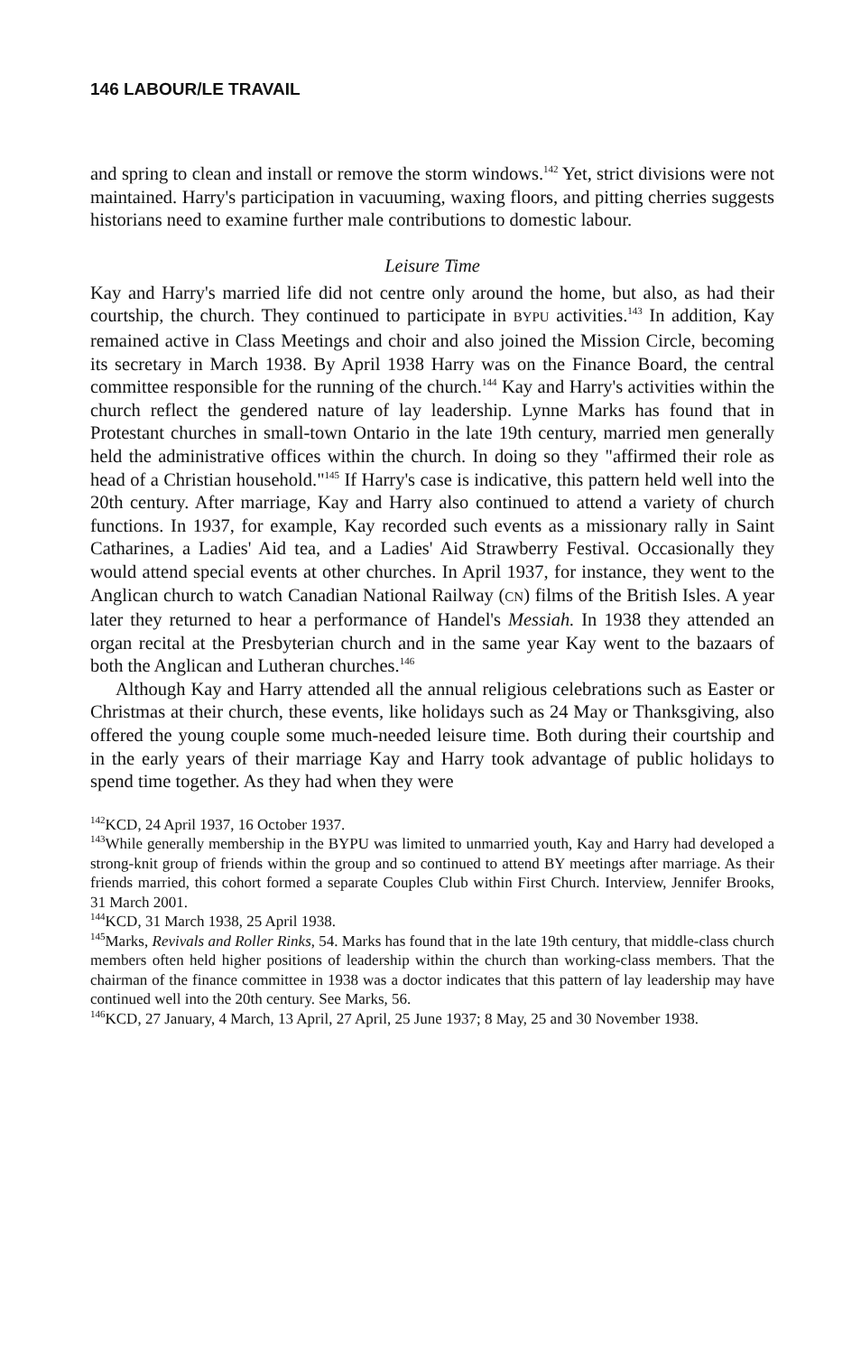146 LABOUR/LE TRAVAIL
and spring to clean and install or remove the storm windows.<sup>142</sup> Yet, strict divisions were not maintained. Harry's participation in vacuuming, waxing floors, and pitting cherries suggests historians need to examine further male contributions to domestic labour.
Leisure Time
Kay and Harry's married life did not centre only around the home, but also, as had their courtship, the church. They continued to participate in BYPU activities.<sup>143</sup> In addition, Kay remained active in Class Meetings and choir and also joined the Mission Circle, becoming its secretary in March 1938. By April 1938 Harry was on the Finance Board, the central committee responsible for the running of the church.<sup>144</sup> Kay and Harry's activities within the church reflect the gendered nature of lay leadership. Lynne Marks has found that in Protestant churches in small-town Ontario in the late 19th century, married men generally held the administrative offices within the church. In doing so they "affirmed their role as head of a Christian household."<sup>145</sup> If Harry's case is indicative, this pattern held well into the 20th century. After marriage, Kay and Harry also continued to attend a variety of church functions. In 1937, for example, Kay recorded such events as a missionary rally in Saint Catharines, a Ladies' Aid tea, and a Ladies' Aid Strawberry Festival. Occasionally they would attend special events at other churches. In April 1937, for instance, they went to the Anglican church to watch Canadian National Railway (CN) films of the British Isles. A year later they returned to hear a performance of Handel's Messiah. In 1938 they attended an organ recital at the Presbyterian church and in the same year Kay went to the bazaars of both the Anglican and Lutheran churches.<sup>146</sup>
Although Kay and Harry attended all the annual religious celebrations such as Easter or Christmas at their church, these events, like holidays such as 24 May or Thanksgiving, also offered the young couple some much-needed leisure time. Both during their courtship and in the early years of their marriage Kay and Harry took advantage of public holidays to spend time together. As they had when they were
<sup>142</sup>KCD, 24 April 1937, 16 October 1937.
<sup>143</sup> While generally membership in the BYPU was limited to unmarried youth, Kay and Harry had developed a strong-knit group of friends within the group and so continued to attend BY meetings after marriage. As their friends married, this cohort formed a separate Couples Club within First Church. Interview, Jennifer Brooks, 31 March 2001.
<sup>144</sup>KCD, 31 March 1938, 25 April 1938.
<sup>145</sup> Marks, Revivals and Roller Rinks, 54. Marks has found that in the late 19th century, that middle-class church members often held higher positions of leadership within the church than working-class members. That the chairman of the finance committee in 1938 was a doctor indicates that this pattern of lay leadership may have continued well into the 20th century. See Marks, 56.
<sup>146</sup>KCD, 27 January, 4 March, 13 April, 27 April, 25 June 1937; 8 May, 25 and 30 November 1938.